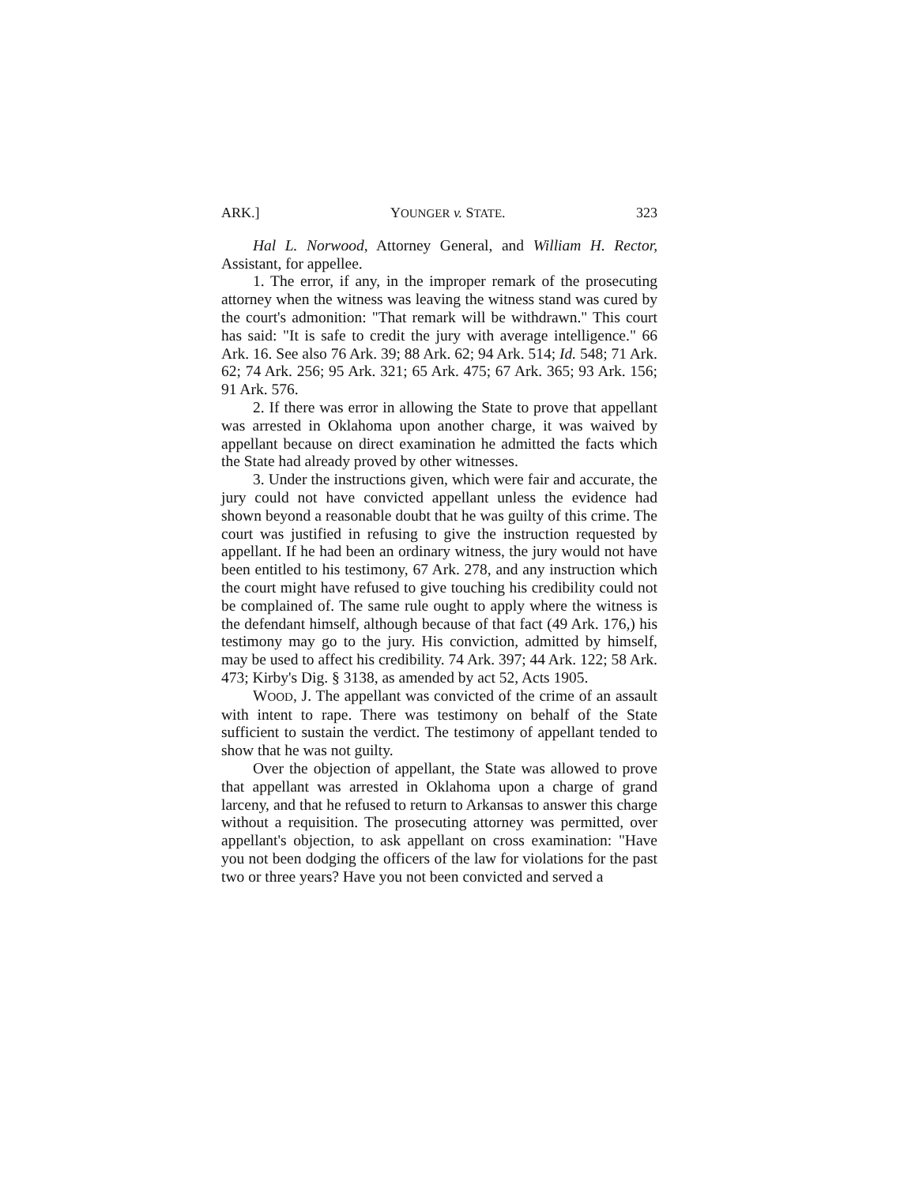ARK.] YOUNGER v. STATE. 323
Hal L. Norwood, Attorney General, and William H. Rector, Assistant, for appellee.
1. The error, if any, in the improper remark of the prosecuting attorney when the witness was leaving the witness stand was cured by the court's admonition: "That remark will be withdrawn." This court has said: "It is safe to credit the jury with average intelligence." 66 Ark. 16. See also 76 Ark. 39; 88 Ark. 62; 94 Ark. 514; Id. 548; 71 Ark. 62; 74 Ark. 256; 95 Ark. 321; 65 Ark. 475; 67 Ark. 365; 93 Ark. 156; 91 Ark. 576.
2. If there was error in allowing the State to prove that appellant was arrested in Oklahoma upon another charge, it was waived by appellant because on direct examination he admitted the facts which the State had already proved by other witnesses.
3. Under the instructions given, which were fair and accurate, the jury could not have convicted appellant unless the evidence had shown beyond a reasonable doubt that he was guilty of this crime. The court was justified in refusing to give the instruction requested by appellant. If he had been an ordinary witness, the jury would not have been entitled to his testimony, 67 Ark. 278, and any instruction which the court might have refused to give touching his credibility could not be complained of. The same rule ought to apply where the witness is the defendant himself, although because of that fact (49 Ark. 176,) his testimony may go to the jury. His conviction, admitted by himself, may be used to affect his credibility. 74 Ark. 397; 44 Ark. 122; 58 Ark. 473; Kirby's Dig. § 3138, as amended by act 52, Acts 1905.
WOOD, J. The appellant was convicted of the crime of an assault with intent to rape. There was testimony on behalf of the State sufficient to sustain the verdict. The testimony of appellant tended to show that he was not guilty.
Over the objection of appellant, the State was allowed to prove that appellant was arrested in Oklahoma upon a charge of grand larceny, and that he refused to return to Arkansas to answer this charge without a requisition. The prosecuting attorney was permitted, over appellant's objection, to ask appellant on cross examination: "Have you not been dodging the officers of the law for violations for the past two or three years? Have you not been convicted and served a